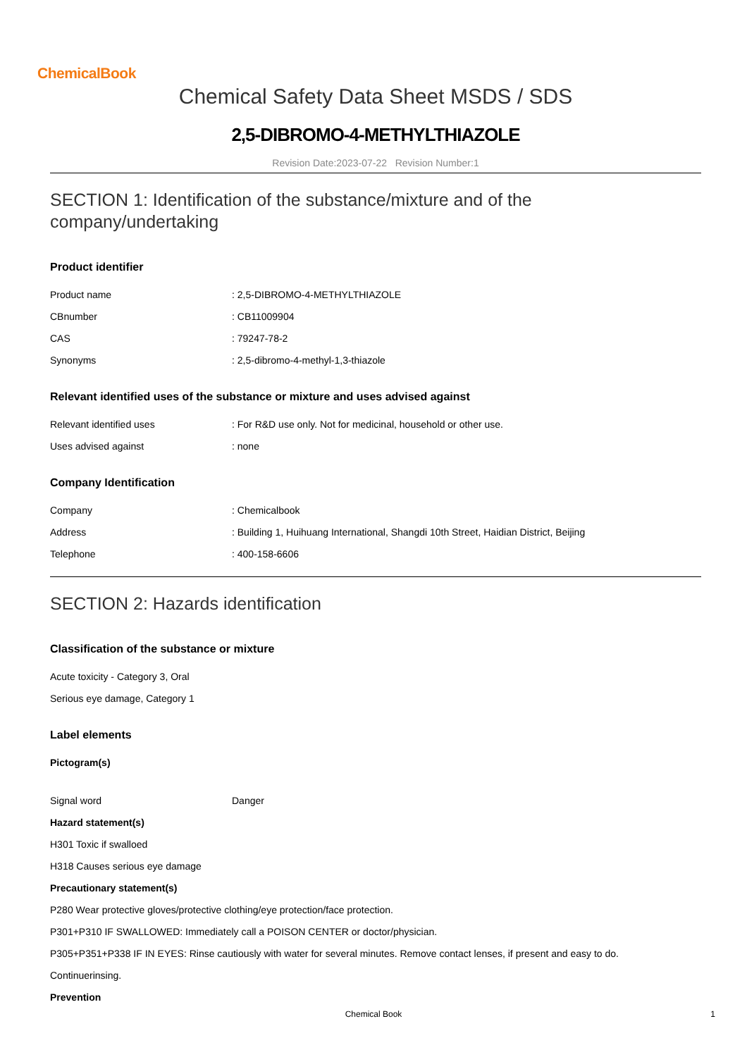ChemicalBook
Chemical Safety Data Sheet MSDS / SDS
2,5-DIBROMO-4-METHYLTHIAZOLE
Revision Date:2023-07-22 Revision Number:1
SECTION 1: Identification of the substance/mixture and of the company/undertaking
Product identifier
Product name: 2,5-DIBROMO-4-METHYLTHIAZOLE
CBnumber: CB11009904
CAS: 79247-78-2
Synonyms: 2,5-dibromo-4-methyl-1,3-thiazole
Relevant identified uses of the substance or mixture and uses advised against
Relevant identified uses: For R&D use only. Not for medicinal, household or other use.
Uses advised against: none
Company Identification
Company: Chemicalbook
Address: Building 1, Huihuang International, Shangdi 10th Street, Haidian District, Beijing
Telephone: 400-158-6606
SECTION 2: Hazards identification
Classification of the substance or mixture
Acute toxicity - Category 3, Oral
Serious eye damage, Category 1
Label elements
Pictogram(s)
Signal word Danger
Hazard statement(s)
H301 Toxic if swalloed
H318 Causes serious eye damage
Precautionary statement(s)
P280 Wear protective gloves/protective clothing/eye protection/face protection.
P301+P310 IF SWALLOWED: Immediately call a POISON CENTER or doctor/physician.
P305+P351+P338 IF IN EYES: Rinse cautiously with water for several minutes. Remove contact lenses, if present and easy to do.
Continuerinsing.
Prevention
Chemical Book 1